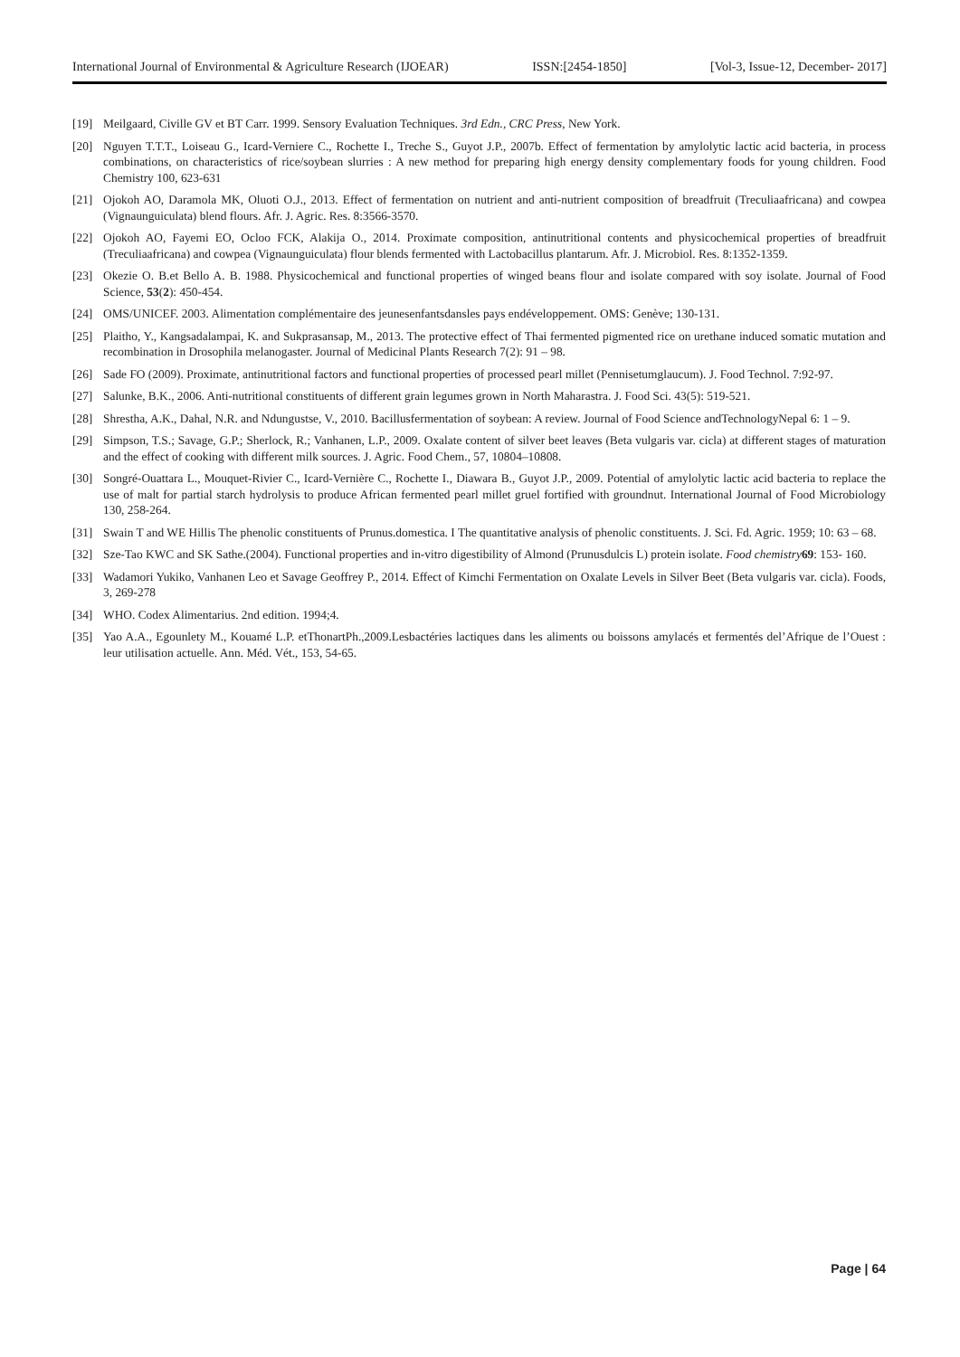International Journal of Environmental & Agriculture Research (IJOEAR) ISSN:[2454-1850] [Vol-3, Issue-12, December- 2017]
[19] Meilgaard, Civille GV et BT Carr. 1999. Sensory Evaluation Techniques. 3rd Edn., CRC Press, New York.
[20] Nguyen T.T.T., Loiseau G., Icard-Verniere C., Rochette I., Treche S., Guyot J.P., 2007b. Effect of fermentation by amylolytic lactic acid bacteria, in process combinations, on characteristics of rice/soybean slurries : A new method for preparing high energy density complementary foods for young children. Food Chemistry 100, 623-631
[21] Ojokoh AO, Daramola MK, Oluoti O.J., 2013. Effect of fermentation on nutrient and anti-nutrient composition of breadfruit (Treculiaafricana) and cowpea (Vignaunguiculata) blend flours. Afr. J. Agric. Res. 8:3566-3570.
[22] Ojokoh AO, Fayemi EO, Ocloo FCK, Alakija O., 2014. Proximate composition, antinutritional contents and physicochemical properties of breadfruit (Treculiaafricana) and cowpea (Vignaunguiculata) flour blends fermented with Lactobacillus plantarum. Afr. J. Microbiol. Res. 8:1352-1359.
[23] Okezie O. B.et Bello A. B. 1988. Physicochemical and functional properties of winged beans flour and isolate compared with soy isolate. Journal of Food Science, 53(2): 450-454.
[24] OMS/UNICEF. 2003. Alimentation complémentaire des jeunesenfantsdansles pays endéveloppement. OMS: Genève; 130-131.
[25] Plaitho, Y., Kangsadalampai, K. and Sukprasansap, M., 2013. The protective effect of Thai fermented pigmented rice on urethane induced somatic mutation and recombination in Drosophila melanogaster. Journal of Medicinal Plants Research 7(2): 91 – 98.
[26] Sade FO (2009). Proximate, antinutritional factors and functional properties of processed pearl millet (Pennisetumglaucum). J. Food Technol. 7:92-97.
[27] Salunke, B.K., 2006. Anti-nutritional constituents of different grain legumes grown in North Maharastra. J. Food Sci. 43(5): 519-521.
[28] Shrestha, A.K., Dahal, N.R. and Ndungustse, V., 2010. Bacillusfermentation of soybean: A review. Journal of Food Science andTechnologyNepal 6: 1 – 9.
[29] Simpson, T.S.; Savage, G.P.; Sherlock, R.; Vanhanen, L.P., 2009. Oxalate content of silver beet leaves (Beta vulgaris var. cicla) at different stages of maturation and the effect of cooking with different milk sources. J. Agric. Food Chem., 57, 10804–10808.
[30] Songré-Ouattara L., Mouquet-Rivier C., Icard-Vernière C., Rochette I., Diawara B., Guyot J.P., 2009. Potential of amylolytic lactic acid bacteria to replace the use of malt for partial starch hydrolysis to produce African fermented pearl millet gruel fortified with groundnut. International Journal of Food Microbiology 130, 258-264.
[31] Swain T and WE Hillis The phenolic constituents of Prunus.domestica. I The quantitative analysis of phenolic constituents. J. Sci. Fd. Agric. 1959; 10: 63 – 68.
[32] Sze-Tao KWC and SK Sathe.(2004). Functional properties and in-vitro digestibility of Almond (Prunusdulcis L) protein isolate. Food chemistry 69: 153- 160.
[33] Wadamori Yukiko, Vanhanen Leo et Savage Geoffrey P., 2014. Effect of Kimchi Fermentation on Oxalate Levels in Silver Beet (Beta vulgaris var. cicla). Foods, 3, 269-278
[34] WHO. Codex Alimentarius. 2nd edition. 1994;4.
[35] Yao A.A., Egounlety M., Kouamé L.P. etThonartPh.,2009.Lesbactéries lactiques dans les aliments ou boissons amylacés et fermentés del’Afrique de l’Ouest : leur utilisation actuelle. Ann. Méd. Vét., 153, 54-65.
Page | 64